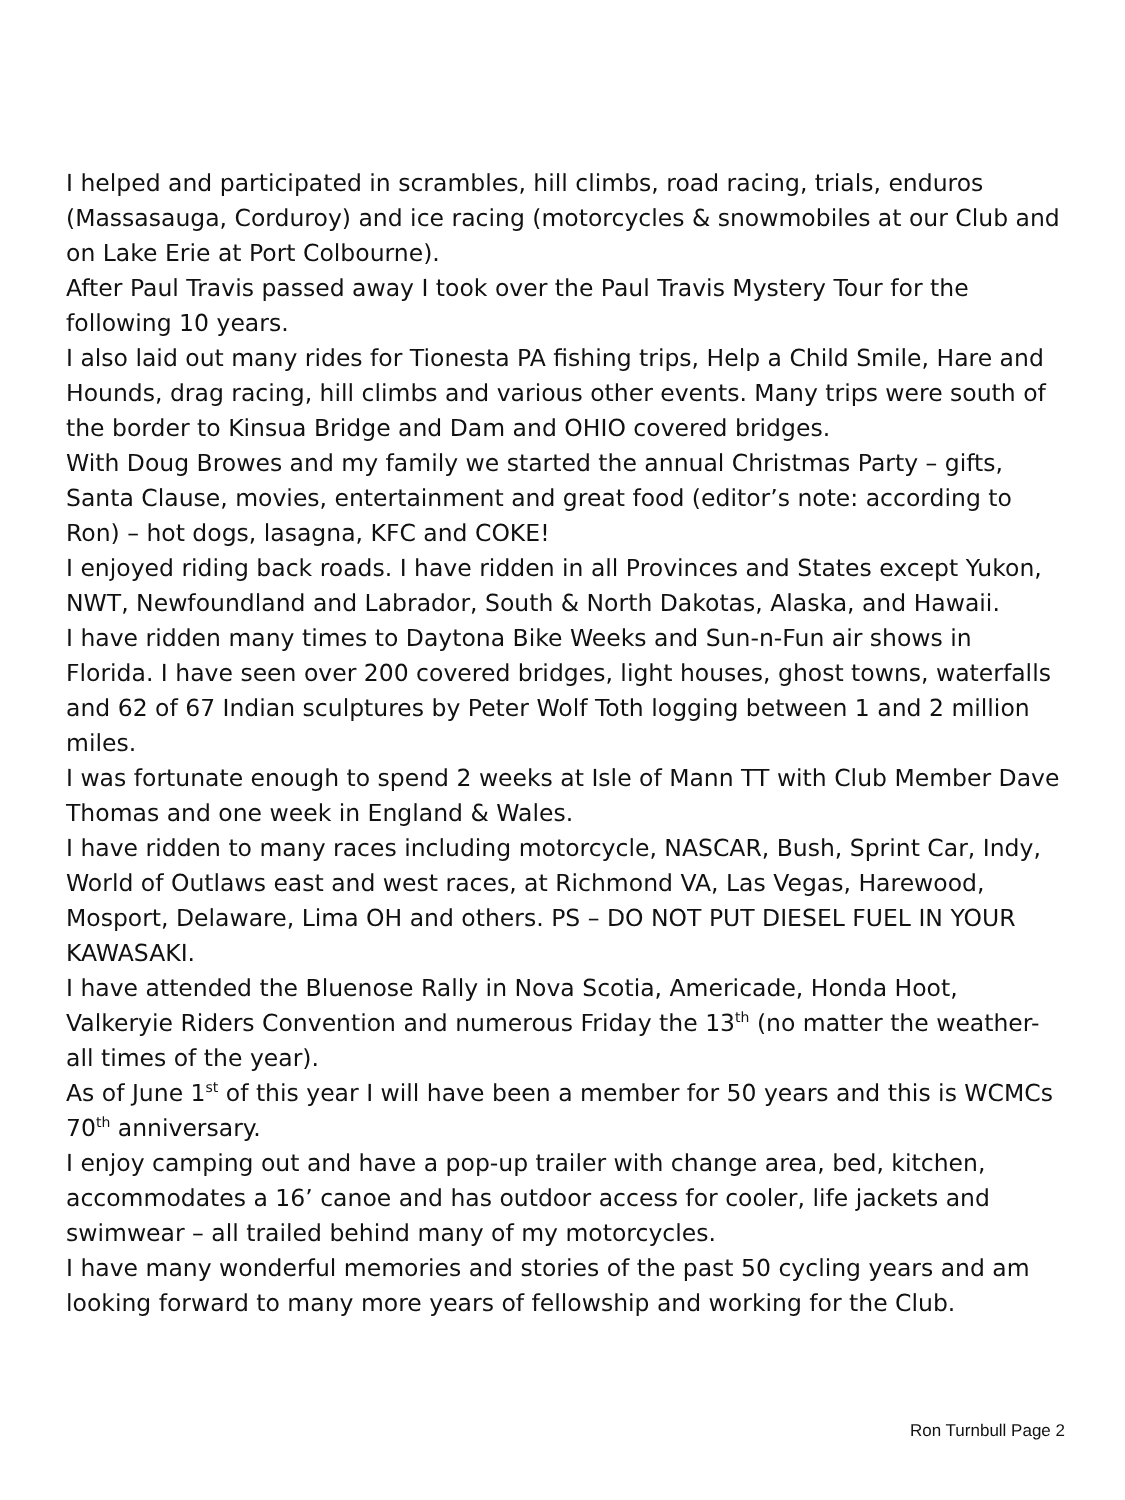I helped and participated in scrambles, hill climbs, road racing, trials, enduros (Massasauga, Corduroy) and ice racing (motorcycles & snowmobiles at our Club and on Lake Erie at Port Colbourne).
After Paul Travis passed away I took over the Paul Travis Mystery Tour for the following 10 years.
I also laid out many rides for Tionesta PA fishing trips, Help a Child Smile, Hare and Hounds, drag racing, hill climbs and various other events. Many trips were south of the border to Kinsua Bridge and Dam and OHIO covered bridges.
With Doug Browes and my family we started the annual Christmas Party – gifts, Santa Clause, movies, entertainment and great food (editor’s note: according to Ron) – hot dogs, lasagna, KFC and COKE!
I enjoyed riding back roads. I have ridden in all Provinces and States except Yukon, NWT, Newfoundland and Labrador, South & North Dakotas, Alaska, and Hawaii.
I have ridden many times to Daytona Bike Weeks and Sun-n-Fun air shows in Florida. I have seen over 200 covered bridges, light houses, ghost towns, waterfalls and 62 of 67 Indian sculptures by Peter Wolf Toth logging between 1 and 2 million miles.
I was fortunate enough to spend 2 weeks at Isle of Mann TT with Club Member Dave Thomas and one week in England & Wales.
I have ridden to many races including motorcycle, NASCAR, Bush, Sprint Car, Indy, World of Outlaws east and west races, at Richmond VA, Las Vegas, Harewood, Mosport, Delaware, Lima OH and others. PS – DO NOT PUT DIESEL FUEL IN YOUR KAWASAKI.
I have attended the Bluenose Rally in Nova Scotia, Americade, Honda Hoot, Valkeryie Riders Convention and numerous Friday the 13<sup>th</sup> (no matter the weather- all times of the year).
As of June 1<sup>st</sup> of this year I will have been a member for 50 years and this is WCMCs 70<sup>th</sup> anniversary.
I enjoy camping out and have a pop-up trailer with change area, bed, kitchen, accommodates a 16’ canoe and has outdoor access for cooler, life jackets and swimwear – all trailed behind many of my motorcycles.
I have many wonderful memories and stories of the past 50 cycling years and am looking forward to many more years of fellowship and working for the Club.
Ron Turnbull Page 2